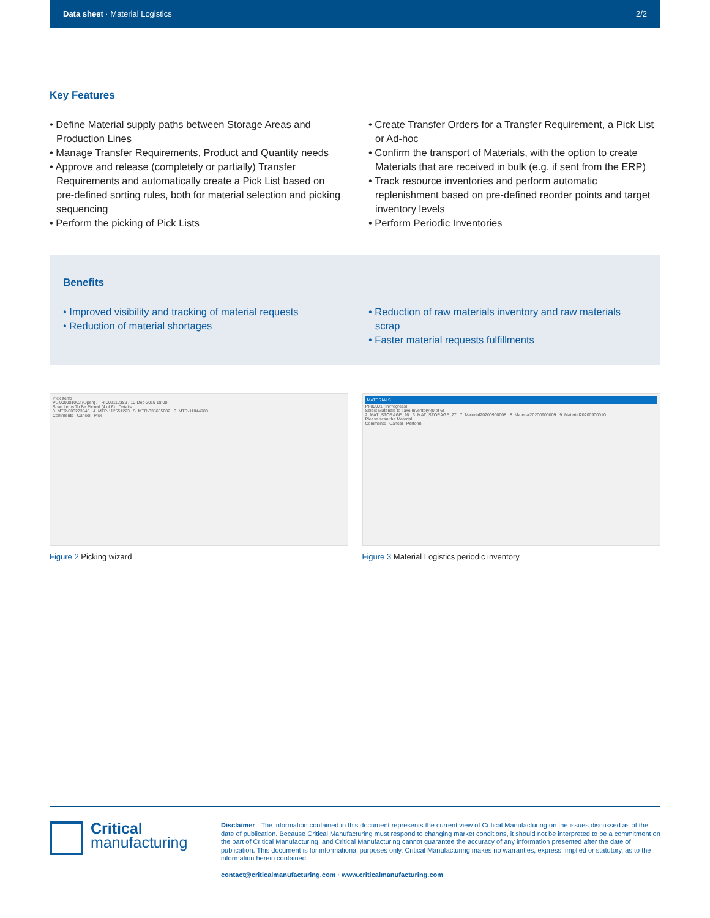Data sheet · Material Logistics
2/2
Key Features
• Define Material supply paths between Storage Areas and Production Lines
• Manage Transfer Requirements, Product and Quantity needs
• Approve and release (completely or partially) Transfer Requirements and automatically create a Pick List based on pre-defined sorting rules, both for material selection and picking sequencing
• Perform the picking of Pick Lists
• Create Transfer Orders for a Transfer Requirement, a Pick List or Ad-hoc
• Confirm the transport of Materials, with the option to create Materials that are received in bulk (e.g. if sent from the ERP)
• Track resource inventories and perform automatic replenishment based on pre-defined reorder points and target inventory levels
• Perform Periodic Inventories
Benefits
• Improved visibility and tracking of material requests
• Reduction of material shortages
• Reduction of raw materials inventory and raw materials scrap
• Faster material requests fulfillments
Pick Items
PL-000001002 (Open) / TR-002112389 / 10-Dec-2019 18:00
Scan Items To Be Picked (4 of 6) Details
3. MTR-000223548 4. MTR-112551223 5. MTR-335665002 6. MTR-11044788
Comments Cancel Pick
Figure 2 Picking wizard
MATERIALS
PI-00001 (InProgress)
Select Materials to Take Inventory (0 of 6)
2. MAT_STORAGE_26 3. MAT_STORAGE_27 7. Material20200900008 8. Material20200900009 9. Material20200900010
Please scan the Material
Comments Cancel Perform
Figure 3 Material Logistics periodic inventory
Critical
manufacturing
Disclaimer · The information contained in this document represents the current view of Critical Manufacturing on the issues discussed as of the date of publication. Because Critical Manufacturing must respond to changing market conditions, it should not be interpreted to be a commitment on the part of Critical Manufacturing, and Critical Manufacturing cannot guarantee the accuracy of any information presented after the date of publication. This document is for informational purposes only. Critical Manufacturing makes no warranties, express, implied or statutory, as to the information herein contained.
contact@criticalmanufacturing.com · www.criticalmanufacturing.com